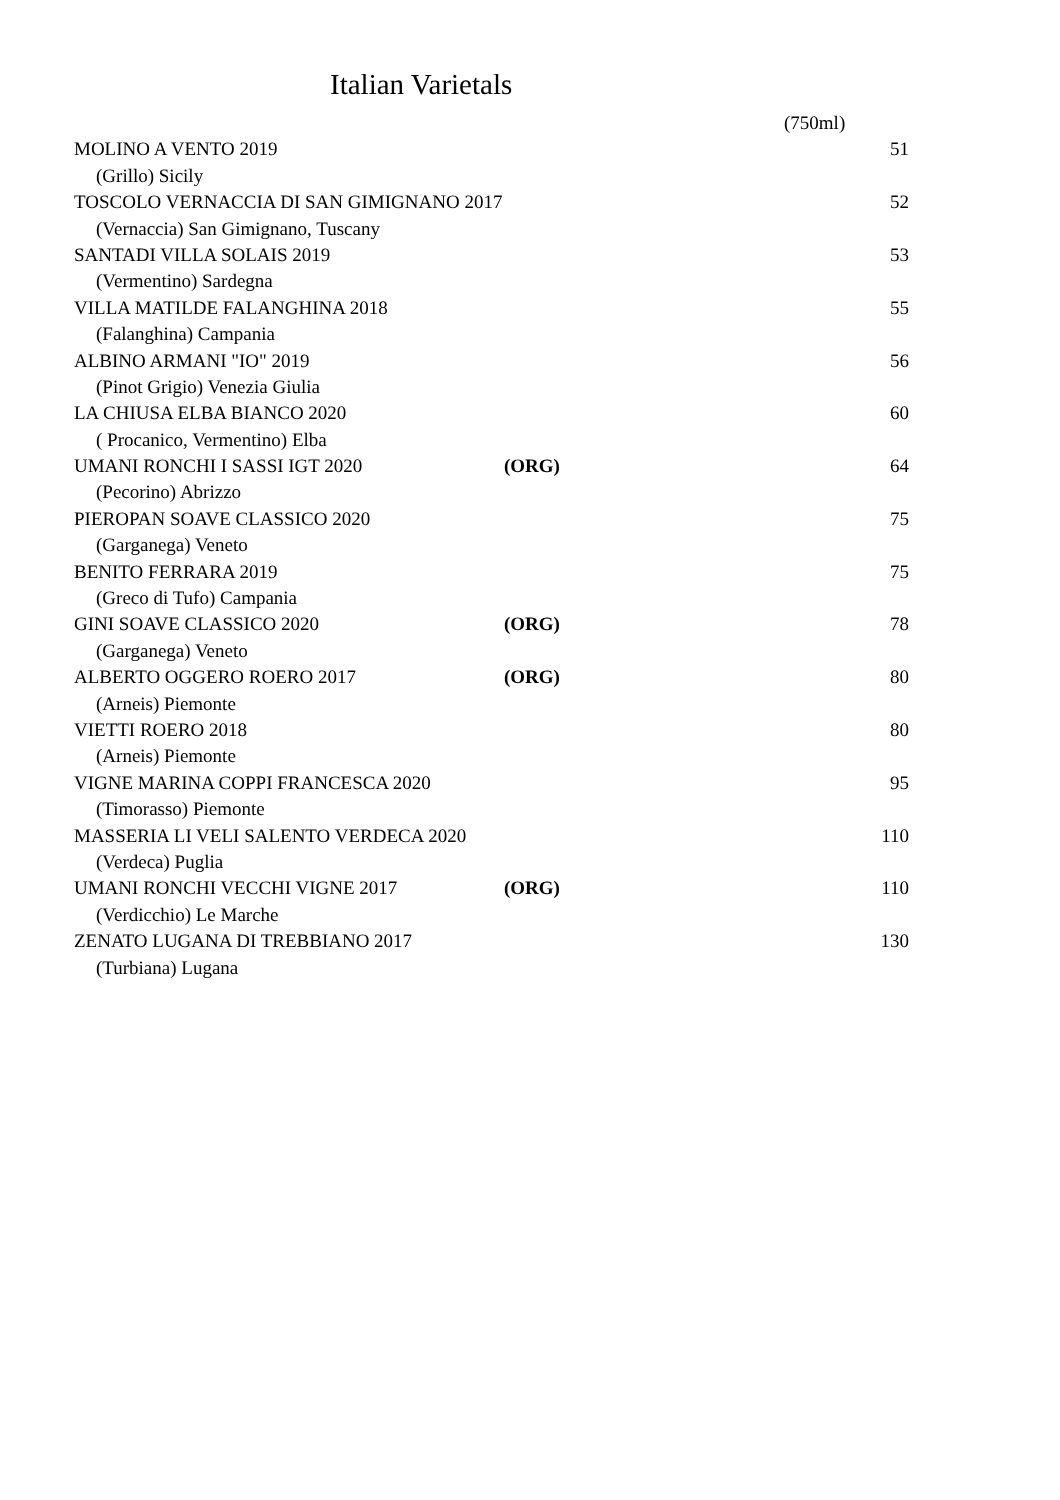Italian Varietals
| | | (750ml) |
| MOLINO A VENTO 2019 | | 51 |
| (Grillo) Sicily | | |
| TOSCOLO VERNACCIA DI SAN GIMIGNANO 2017 | | 52 |
| (Vernaccia) San Gimignano, Tuscany | | |
| SANTADI VILLA SOLAIS 2019 | | 53 |
| (Vermentino) Sardegna | | |
| VILLA MATILDE FALANGHINA 2018 | | 55 |
| (Falanghina) Campania | | |
| ALBINO ARMANI "IO" 2019 | | 56 |
| (Pinot Grigio) Venezia Giulia | | |
| LA CHIUSA ELBA BIANCO 2020 | | 60 |
| ( Procanico, Vermentino) Elba | | |
| UMANI RONCHI I SASSI IGT 2020 | (ORG) | 64 |
| (Pecorino) Abrizzo | | |
| PIEROPAN SOAVE CLASSICO 2020 | | 75 |
| (Garganega) Veneto | | |
| BENITO FERRARA 2019 | | 75 |
| (Greco di Tufo) Campania | | |
| GINI SOAVE CLASSICO 2020 | (ORG) | 78 |
| (Garganega) Veneto | | |
| ALBERTO OGGERO ROERO 2017 | (ORG) | 80 |
| (Arneis) Piemonte | | |
| VIETTI ROERO 2018 | | 80 |
| (Arneis) Piemonte | | |
| VIGNE MARINA COPPI FRANCESCA 2020 | | 95 |
| (Timorasso) Piemonte | | |
| MASSERIA LI VELI SALENTO VERDECA 2020 | | 110 |
| (Verdeca) Puglia | | |
| UMANI RONCHI VECCHI VIGNE 2017 | (ORG) | 110 |
| (Verdicchio) Le Marche | | |
| ZENATO LUGANA DI TREBBIANO 2017 | | 130 |
| (Turbiana) Lugana | | |